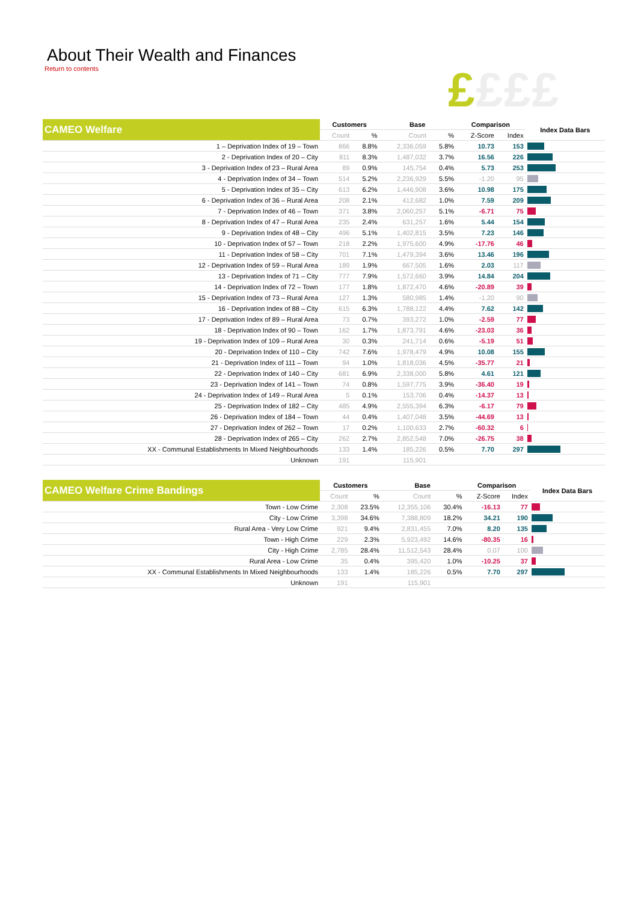About Their Wealth and Finances
Return to contents
££££
| CAMEO Welfare | Customers | | Base | | Comparison | | Index Data Bars |
| --- | --- | --- | --- | --- | --- | --- | --- |
| | Count | % | Count | % | Z-Score | Index | |
| 1 – Deprivation Index of 19 – Town | 866 | 8.8% | 2,336,059 | 5.8% | 10.73 | 153 | |
| 2 - Deprivation Index of 20 – City | 811 | 8.3% | 1,487,032 | 3.7% | 16.56 | 226 | |
| 3 - Deprivation Index of 23 – Rural Area | 89 | 0.9% | 145,754 | 0.4% | 5.73 | 253 | |
| 4 - Deprivation Index of 34 – Town | 514 | 5.2% | 2,236,929 | 5.5% | -1.20 | 95 | |
| 5 - Deprivation Index of 35 – City | 613 | 6.2% | 1,446,908 | 3.6% | 10.98 | 175 | |
| 6 - Deprivation Index of 36 – Rural Area | 208 | 2.1% | 412,682 | 1.0% | 7.59 | 209 | |
| 7 - Deprivation Index of 46 – Town | 371 | 3.8% | 2,060,257 | 5.1% | -6.71 | 75 | |
| 8 - Deprivation Index of 47 – Rural Area | 235 | 2.4% | 631,257 | 1.6% | 5.44 | 154 | |
| 9 - Deprivation Index of 48 – City | 496 | 5.1% | 1,402,815 | 3.5% | 7.23 | 146 | |
| 10 - Deprivation Index of 57 – Town | 218 | 2.2% | 1,975,600 | 4.9% | -17.76 | 46 | |
| 11 - Deprivation Index of 58 – City | 701 | 7.1% | 1,479,394 | 3.6% | 13.46 | 196 | |
| 12 - Deprivation Index of 59 – Rural Area | 189 | 1.9% | 667,505 | 1.6% | 2.03 | 117 | |
| 13 - Deprivation Index of 71 – City | 777 | 7.9% | 1,572,660 | 3.9% | 14.84 | 204 | |
| 14 - Deprivation Index of 72 – Town | 177 | 1.8% | 1,872,470 | 4.6% | -20.89 | 39 | |
| 15 - Deprivation Index of 73 – Rural Area | 127 | 1.3% | 580,985 | 1.4% | -1.20 | 90 | |
| 16 - Deprivation Index of 88 – City | 615 | 6.3% | 1,788,122 | 4.4% | 7.62 | 142 | |
| 17 - Deprivation Index of 89 – Rural Area | 73 | 0.7% | 393,272 | 1.0% | -2.59 | 77 | |
| 18 - Deprivation Index of 90 – Town | 162 | 1.7% | 1,873,791 | 4.6% | -23.03 | 36 | |
| 19 - Deprivation Index of 109 – Rural Area | 30 | 0.3% | 241,714 | 0.6% | -5.19 | 51 | |
| 20 - Deprivation Index of 110 – City | 742 | 7.6% | 1,978,479 | 4.9% | 10.08 | 155 | |
| 21 - Deprivation Index of 111 – Town | 94 | 1.0% | 1,818,036 | 4.5% | -35.77 | 21 | |
| 22 - Deprivation Index of 140 – City | 681 | 6.9% | 2,338,000 | 5.8% | 4.61 | 121 | |
| 23 - Deprivation Index of 141 – Town | 74 | 0.8% | 1,597,775 | 3.9% | -36.40 | 19 | |
| 24 - Deprivation Index of 149 – Rural Area | 5 | 0.1% | 153,706 | 0.4% | -14.37 | 13 | |
| 25 - Deprivation Index of 182 – City | 485 | 4.9% | 2,555,394 | 6.3% | -6.17 | 79 | |
| 26 - Deprivation Index of 184 – Town | 44 | 0.4% | 1,407,048 | 3.5% | -44.69 | 13 | |
| 27 - Deprivation Index of 262 – Town | 17 | 0.2% | 1,100,633 | 2.7% | -60.32 | 6 | |
| 28 - Deprivation Index of 265 – City | 262 | 2.7% | 2,852,548 | 7.0% | -26.75 | 38 | |
| XX - Communal Establishments In Mixed Neighbourhoods | 133 | 1.4% | 185,226 | 0.5% | 7.70 | 297 | |
| Unknown | 191 | | 115,901 | | | | |
| CAMEO Welfare Crime Bandings | Customers | | Base | | Comparison | | Index Data Bars |
| --- | --- | --- | --- | --- | --- | --- | --- |
| | Count | % | Count | % | Z-Score | Index | |
| Town - Low Crime | 2,308 | 23.5% | 12,355,106 | 30.4% | -16.13 | 77 | |
| City - Low Crime | 3,398 | 34.6% | 7,388,809 | 18.2% | 34.21 | 190 | |
| Rural Area - Very Low Crime | 921 | 9.4% | 2,831,455 | 7.0% | 8.20 | 135 | |
| Town - High Crime | 229 | 2.3% | 5,923,492 | 14.6% | -80.35 | 16 | |
| City - High Crime | 2,785 | 28.4% | 11,512,543 | 28.4% | 0.07 | 100 | |
| Rural Area - Low Crime | 35 | 0.4% | 395,420 | 1.0% | -10.25 | 37 | |
| XX - Communal Establishments In Mixed Neighbourhoods | 133 | 1.4% | 185,226 | 0.5% | 7.70 | 297 | |
| Unknown | 191 | | 115,901 | | | | |